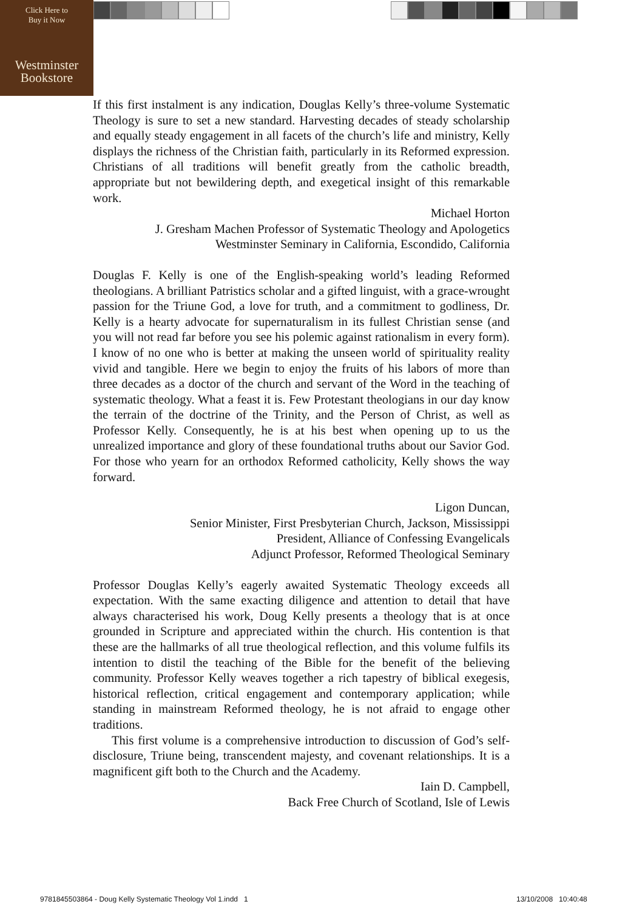Click Here to
Buy it Now
Westminster
Bookstore
If this first instalment is any indication, Douglas Kelly’s three-volume Systematic Theology is sure to set a new standard. Harvesting decades of steady scholarship and equally steady engagement in all facets of the church’s life and ministry, Kelly displays the richness of the Christian faith, particularly in its Reformed expression. Christians of all traditions will benefit greatly from the catholic breadth, appropriate but not bewildering depth, and exegetical insight of this remarkable work.
Michael Horton
J. Gresham Machen Professor of Systematic Theology and Apologetics
Westminster Seminary in California, Escondido, California
Douglas F. Kelly is one of the English-speaking world’s leading Reformed theologians. A brilliant Patristics scholar and a gifted linguist, with a grace-wrought passion for the Triune God, a love for truth, and a commitment to godliness, Dr. Kelly is a hearty advocate for supernaturalism in its fullest Christian sense (and you will not read far before you see his polemic against rationalism in every form). I know of no one who is better at making the unseen world of spirituality reality vivid and tangible. Here we begin to enjoy the fruits of his labors of more than three decades as a doctor of the church and servant of the Word in the teaching of systematic theology. What a feast it is. Few Protestant theologians in our day know the terrain of the doctrine of the Trinity, and the Person of Christ, as well as Professor Kelly. Consequently, he is at his best when opening up to us the unrealized importance and glory of these foundational truths about our Savior God. For those who yearn for an orthodox Reformed catholicity, Kelly shows the way forward.
Ligon Duncan,
Senior Minister, First Presbyterian Church, Jackson, Mississippi
President, Alliance of Confessing Evangelicals
Adjunct Professor, Reformed Theological Seminary
Professor Douglas Kelly’s eagerly awaited Systematic Theology exceeds all expectation. With the same exacting diligence and attention to detail that have always characterised his work, Doug Kelly presents a theology that is at once grounded in Scripture and appreciated within the church. His contention is that these are the hallmarks of all true theological reflection, and this volume fulfils its intention to distil the teaching of the Bible for the benefit of the believing community. Professor Kelly weaves together a rich tapestry of biblical exegesis, historical reflection, critical engagement and contemporary application; while standing in mainstream Reformed theology, he is not afraid to engage other traditions.
This first volume is a comprehensive introduction to discussion of God’s self-disclosure, Triune being, transcendent majesty, and covenant relationships. It is a magnificent gift both to the Church and the Academy.
Iain D. Campbell,
Back Free Church of Scotland, Isle of Lewis
9781845503864 - Doug Kelly Systematic Theology Vol 1.indd 1
13/10/2008 10:40:48